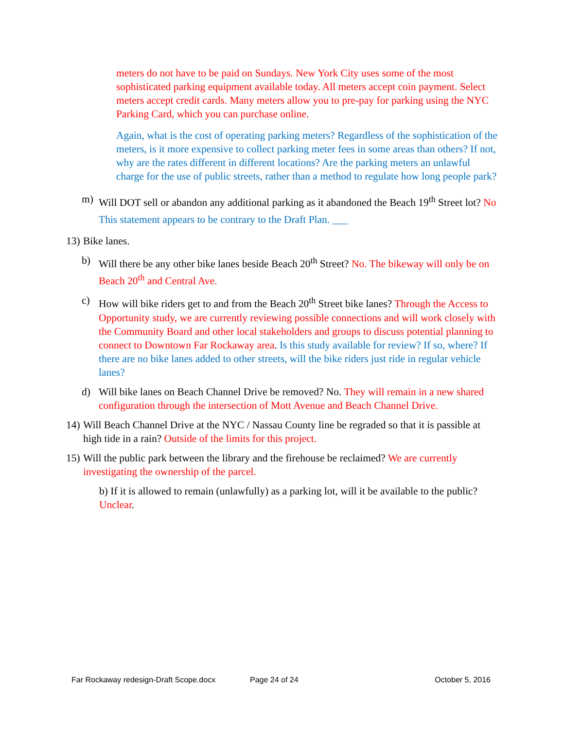meters do not have to be paid on Sundays. New York City uses some of the most sophisticated parking equipment available today. All meters accept coin payment. Select meters accept credit cards. Many meters allow you to pre-pay for parking using the NYC Parking Card, which you can purchase online.
Again, what is the cost of operating parking meters? Regardless of the sophistication of the meters, is it more expensive to collect parking meter fees in some areas than others? If not, why are the rates different in different locations? Are the parking meters an unlawful charge for the use of public streets, rather than a method to regulate how long people park?
m) Will DOT sell or abandon any additional parking as it abandoned the Beach 19<sup>th</sup> Street lot? No This statement appears to be contrary to the Draft Plan. ___
13) Bike lanes.
b) Will there be any other bike lanes beside Beach 20<sup>th</sup> Street? No. The bikeway will only be on Beach 20<sup>th</sup> and Central Ave.
c) How will bike riders get to and from the Beach 20<sup>th</sup> Street bike lanes? Through the Access to Opportunity study, we are currently reviewing possible connections and will work closely with the Community Board and other local stakeholders and groups to discuss potential planning to connect to Downtown Far Rockaway area. Is this study available for review? If so, where? If there are no bike lanes added to other streets, will the bike riders just ride in regular vehicle lanes?
d) Will bike lanes on Beach Channel Drive be removed? No. They will remain in a new shared configuration through the intersection of Mott Avenue and Beach Channel Drive.
14) Will Beach Channel Drive at the NYC / Nassau County line be regraded so that it is passible at high tide in a rain? Outside of the limits for this project.
15) Will the public park between the library and the firehouse be reclaimed? We are currently investigating the ownership of the parcel.
b) If it is allowed to remain (unlawfully) as a parking lot, will it be available to the public? Unclear.
Far Rockaway redesign-Draft Scope.docx Page 24 of 24 October 5, 2016